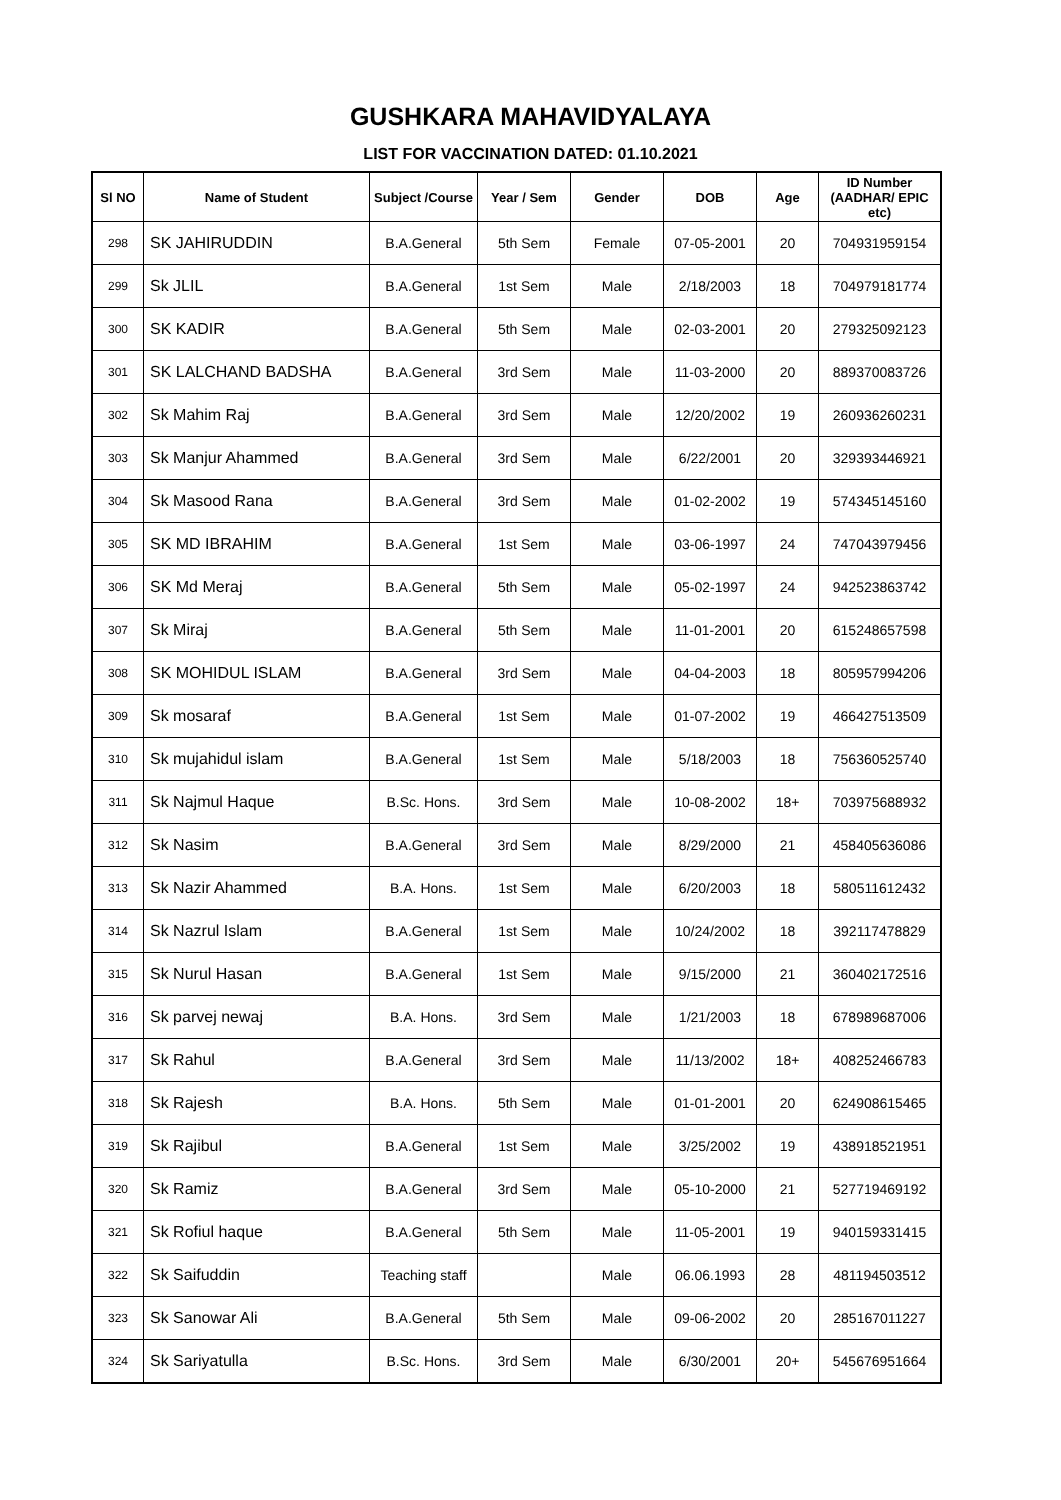GUSHKARA MAHAVIDYALAYA
LIST FOR VACCINATION DATED: 01.10.2021
| Sl NO | Name of Student | Subject /Course | Year / Sem | Gender | DOB | Age | ID Number (AADHAR/ EPIC etc) |
| --- | --- | --- | --- | --- | --- | --- | --- |
| 298 | SK JAHIRUDDIN | B.A.General | 5th Sem | Female | 07-05-2001 | 20 | 704931959154 |
| 299 | Sk JLIL | B.A.General | 1st Sem | Male | 2/18/2003 | 18 | 704979181774 |
| 300 | SK KADIR | B.A.General | 5th Sem | Male | 02-03-2001 | 20 | 279325092123 |
| 301 | SK LALCHAND BADSHA | B.A.General | 3rd Sem | Male | 11-03-2000 | 20 | 889370083726 |
| 302 | Sk Mahim Raj | B.A.General | 3rd Sem | Male | 12/20/2002 | 19 | 260936260231 |
| 303 | Sk Manjur Ahammed | B.A.General | 3rd Sem | Male | 6/22/2001 | 20 | 329393446921 |
| 304 | Sk Masood Rana | B.A.General | 3rd Sem | Male | 01-02-2002 | 19 | 574345145160 |
| 305 | SK MD IBRAHIM | B.A.General | 1st Sem | Male | 03-06-1997 | 24 | 747043979456 |
| 306 | SK Md Meraj | B.A.General | 5th Sem | Male | 05-02-1997 | 24 | 942523863742 |
| 307 | Sk Miraj | B.A.General | 5th Sem | Male | 11-01-2001 | 20 | 615248657598 |
| 308 | SK MOHIDUL ISLAM | B.A.General | 3rd Sem | Male | 04-04-2003 | 18 | 805957994206 |
| 309 | Sk mosaraf | B.A.General | 1st Sem | Male | 01-07-2002 | 19 | 466427513509 |
| 310 | Sk mujahidul islam | B.A.General | 1st Sem | Male | 5/18/2003 | 18 | 756360525740 |
| 311 | Sk Najmul Haque | B.Sc. Hons. | 3rd Sem | Male | 10-08-2002 | 18+ | 703975688932 |
| 312 | Sk Nasim | B.A.General | 3rd Sem | Male | 8/29/2000 | 21 | 458405636086 |
| 313 | Sk Nazir Ahammed | B.A. Hons. | 1st Sem | Male | 6/20/2003 | 18 | 580511612432 |
| 314 | Sk Nazrul Islam | B.A.General | 1st Sem | Male | 10/24/2002 | 18 | 392117478829 |
| 315 | Sk Nurul Hasan | B.A.General | 1st Sem | Male | 9/15/2000 | 21 | 360402172516 |
| 316 | Sk parvej newaj | B.A. Hons. | 3rd Sem | Male | 1/21/2003 | 18 | 678989687006 |
| 317 | Sk Rahul | B.A.General | 3rd Sem | Male | 11/13/2002 | 18+ | 408252466783 |
| 318 | Sk Rajesh | B.A. Hons. | 5th Sem | Male | 01-01-2001 | 20 | 624908615465 |
| 319 | Sk Rajibul | B.A.General | 1st Sem | Male | 3/25/2002 | 19 | 438918521951 |
| 320 | Sk Ramiz | B.A.General | 3rd Sem | Male | 05-10-2000 | 21 | 527719469192 |
| 321 | Sk Rofiul haque | B.A.General | 5th Sem | Male | 11-05-2001 | 19 | 940159331415 |
| 322 | Sk Saifuddin | Teaching staff | | Male | 06.06.1993 | 28 | 481194503512 |
| 323 | Sk Sanowar Ali | B.A.General | 5th Sem | Male | 09-06-2002 | 20 | 285167011227 |
| 324 | Sk Sariyatulla | B.Sc. Hons. | 3rd Sem | Male | 6/30/2001 | 20+ | 545676951664 |